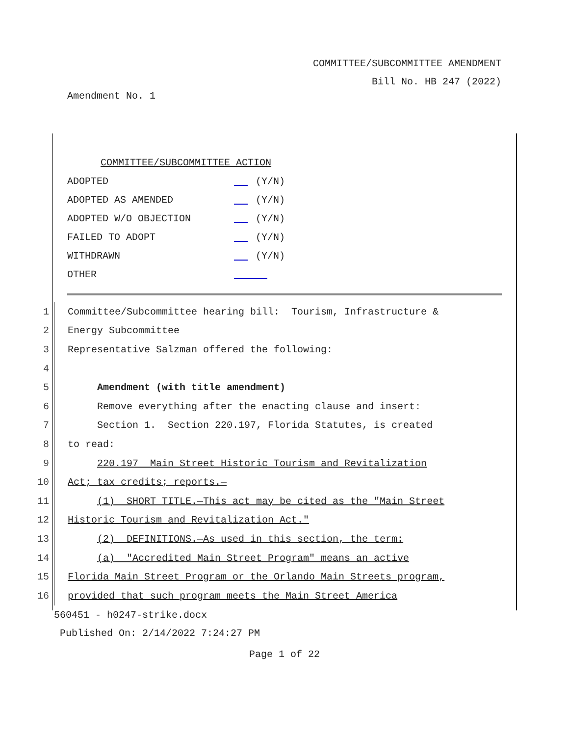COMMITTEE/SUBCOMMITTEE AMENDMENT
Bill No. HB 247 (2022)
Amendment No. 1
COMMITTEE/SUBCOMMITTEE ACTION
ADOPTED (Y/N)
ADOPTED AS AMENDED (Y/N)
ADOPTED W/O OBJECTION (Y/N)
FAILED TO ADOPT (Y/N)
WITHDRAWN (Y/N)
OTHER
1 Committee/Subcommittee hearing bill: Tourism, Infrastructure &
2 Energy Subcommittee
3 Representative Salzman offered the following:
4
5 Amendment (with title amendment)
6 Remove everything after the enacting clause and insert:
7 Section 1. Section 220.197, Florida Statutes, is created
8 to read:
9 220.197 Main Street Historic Tourism and Revitalization
10 Act; tax credits; reports.—
11 (1) SHORT TITLE.—This act may be cited as the "Main Street
12 Historic Tourism and Revitalization Act."
13 (2) DEFINITIONS.—As used in this section, the term:
14 (a) "Accredited Main Street Program" means an active
15 Florida Main Street Program or the Orlando Main Streets program,
16 provided that such program meets the Main Street America
560451 - h0247-strike.docx
Published On: 2/14/2022 7:24:27 PM
Page 1 of 22